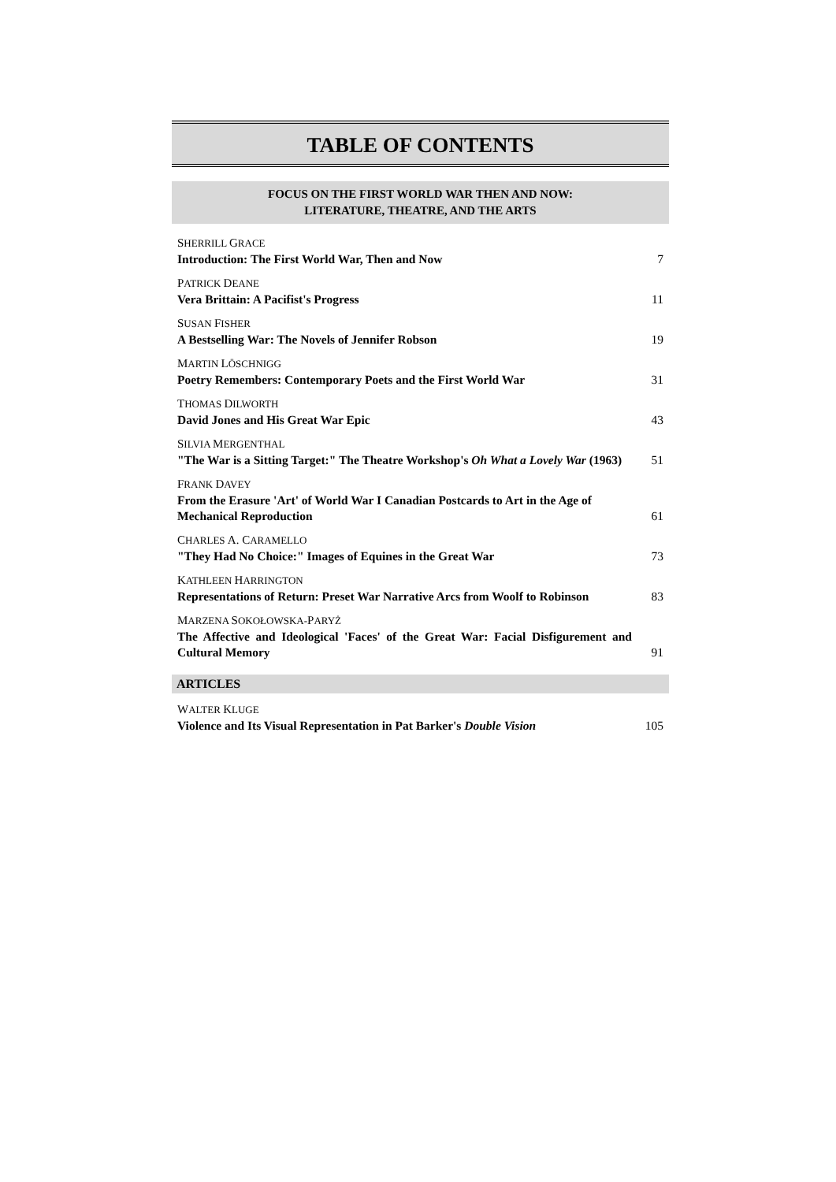TABLE OF CONTENTS
FOCUS ON THE FIRST WORLD WAR THEN AND NOW:
LITERATURE, THEATRE, AND THE ARTS
SHERRILL GRACE
Introduction: The First World War, Then and Now
7
PATRICK DEANE
Vera Brittain: A Pacifist's Progress
11
SUSAN FISHER
A Bestselling War: The Novels of Jennifer Robson
19
MARTIN LÖSCHNIGG
Poetry Remembers: Contemporary Poets and the First World War
31
THOMAS DILWORTH
David Jones and His Great War Epic
43
SILVIA MERGENTHAL
"The War is a Sitting Target:" The Theatre Workshop's Oh What a Lovely War (1963)
51
FRANK DAVEY
From the Erasure 'Art' of World War I Canadian Postcards to Art in the Age of Mechanical Reproduction
61
CHARLES A. CARAMELLO
"They Had No Choice:" Images of Equines in the Great War
73
KATHLEEN HARRINGTON
Representations of Return: Preset War Narrative Arcs from Woolf to Robinson
83
MARZENA SOKOŁOWSKA-PARYŻ
The Affective and Ideological 'Faces' of the Great War: Facial Disfigurement and Cultural Memory
91
ARTICLES
WALTER KLUGE
Violence and Its Visual Representation in Pat Barker's Double Vision
105